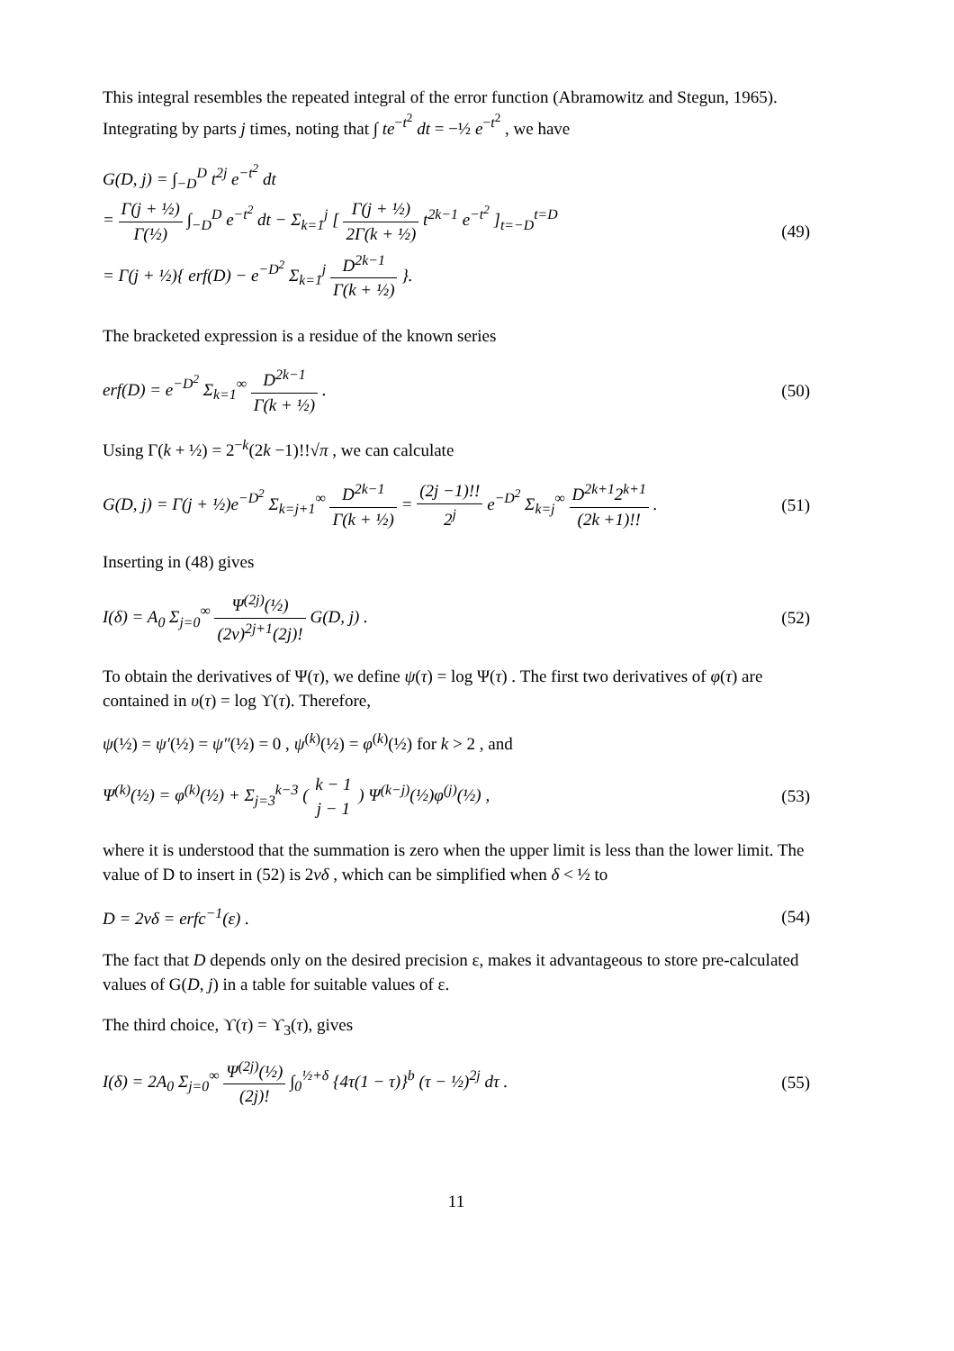This integral resembles the repeated integral of the error function (Abramowitz and Stegun, 1965). Integrating by parts j times, noting that ∫ te<sup>−t<sup>2</sup></sup> dt = −½ e<sup>−t<sup>2</sup></sup> , we have
G(D, j) = ∫<sub>−D</sub><sup>D</sup> t<sup>2j</sup> e<sup>−t<sup>2</sup></sup> dt
= Γ(j + ½) Γ(½) ∫<sub>−D</sub><sup>D</sup> e<sup>−t<sup>2</sup></sup> dt − Σ<sub>k=1</sub><sup>j</sup> [ Γ(j + ½) 2Γ(k + ½) t<sup>2k−1</sup> e<sup>−t<sup>2</sup></sup> ]<sub>t=−D</sub><sup>t=D</sup>
= Γ(j + ½){ erf(D) − e<sup>−D<sup>2</sup></sup> Σ<sub>k=1</sub><sup>j</sup> D<sup>2k−1</sup> Γ(k + ½) }.
(49)
The bracketed expression is a residue of the known series
erf(D) = e<sup>−D<sup>2</sup></sup> Σ<sub>k=1</sub><sup>∞</sup> D<sup>2k−1</sup> Γ(k + ½) .
(50)
Using Γ(k + ½) = 2<sup>−k</sup>(2k −1)!!√π , we can calculate
G(D, j) = Γ(j + ½)e<sup>−D<sup>2</sup></sup> Σ<sub>k=j+1</sub><sup>∞</sup> D<sup>2k−1</sup> Γ(k + ½) = (2j −1)!! 2<sup>j</sup> e<sup>−D<sup>2</sup></sup> Σ<sub>k=j</sub><sup>∞</sup> D<sup>2k+1</sup>2<sup>k+1</sup> (2k +1)!! .
(51)
Inserting in (48) gives
I(δ) = A<sub>0</sub> Σ<sub>j=0</sub><sup>∞</sup> Ψ<sup>(2j)</sup>(½) (2ν)<sup>2j+1</sup>(2j)! G(D, j) .
(52)
To obtain the derivatives of Ψ(τ), we define ψ(τ) = log Ψ(τ) . The first two derivatives of φ(τ) are contained in υ(τ) = log ϒ(τ). Therefore,
ψ(½) = ψ′(½) = ψ″(½) = 0 , ψ<sup>(k)</sup>(½) = φ<sup>(k)</sup>(½) for k > 2 , and
Ψ<sup>(k)</sup>(½) = φ<sup>(k)</sup>(½) + Σ<sub>j=3</sub><sup>k−3</sup> ( k − 1 j − 1 ) Ψ<sup>(k−j)</sup>(½)φ<sup>(j)</sup>(½) ,
(53)
where it is understood that the summation is zero when the upper limit is less than the lower limit. The value of D to insert in (52) is 2νδ , which can be simplified when δ < ½ to
D = 2νδ = erfc<sup>−1</sup>(ε) . (54)
The fact that D depends only on the desired precision ε, makes it advantageous to store pre-calculated values of G(D, j) in a table for suitable values of ε.
The third choice, ϒ(τ) = ϒ<sub>3</sub>(τ), gives
I(δ) = 2A<sub>0</sub> Σ<sub>j=0</sub><sup>∞</sup> Ψ<sup>(2j)</sup>(½) (2j)! ∫<sub>0</sub><sup>½+δ</sup> {4τ(1 − τ)}<sup>b</sup> (τ − ½)<sup>2j</sup> dτ .
(55)
11